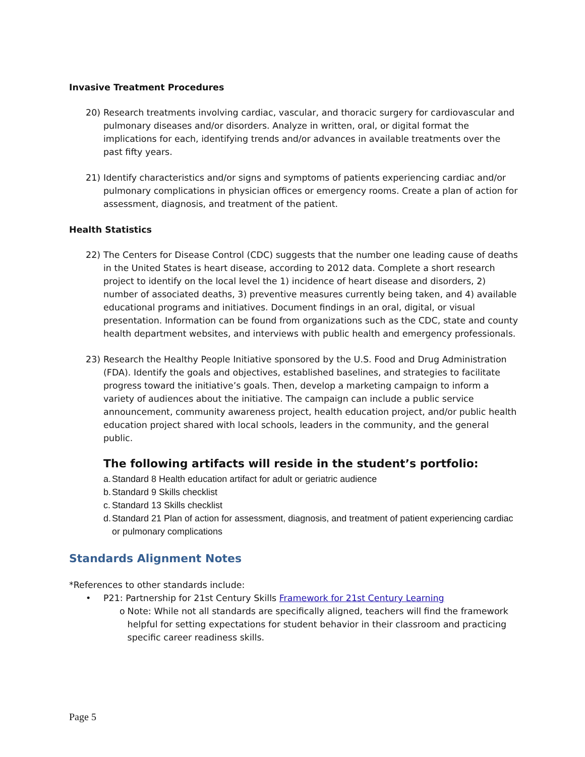Invasive Treatment Procedures
20) Research treatments involving cardiac, vascular, and thoracic surgery for cardiovascular and pulmonary diseases and/or disorders. Analyze in written, oral, or digital format the implications for each, identifying trends and/or advances in available treatments over the past fifty years.
21) Identify characteristics and/or signs and symptoms of patients experiencing cardiac and/or pulmonary complications in physician offices or emergency rooms. Create a plan of action for assessment, diagnosis, and treatment of the patient.
Health Statistics
22) The Centers for Disease Control (CDC) suggests that the number one leading cause of deaths in the United States is heart disease, according to 2012 data. Complete a short research project to identify on the local level the 1) incidence of heart disease and disorders, 2) number of associated deaths, 3) preventive measures currently being taken, and 4) available educational programs and initiatives. Document findings in an oral, digital, or visual presentation. Information can be found from organizations such as the CDC, state and county health department websites, and interviews with public health and emergency professionals.
23) Research the Healthy People Initiative sponsored by the U.S. Food and Drug Administration (FDA). Identify the goals and objectives, established baselines, and strategies to facilitate progress toward the initiative’s goals. Then, develop a marketing campaign to inform a variety of audiences about the initiative. The campaign can include a public service announcement, community awareness project, health education project, and/or public health education project shared with local schools, leaders in the community, and the general public.
The following artifacts will reside in the student’s portfolio:
a. Standard 8 Health education artifact for adult or geriatric audience
b. Standard 9 Skills checklist
c. Standard 13 Skills checklist
d. Standard 21 Plan of action for assessment, diagnosis, and treatment of patient experiencing cardiac or pulmonary complications
Standards Alignment Notes
*References to other standards include:
• P21: Partnership for 21st Century Skills Framework for 21st Century Learning
o Note: While not all standards are specifically aligned, teachers will find the framework helpful for setting expectations for student behavior in their classroom and practicing specific career readiness skills.
Page 5